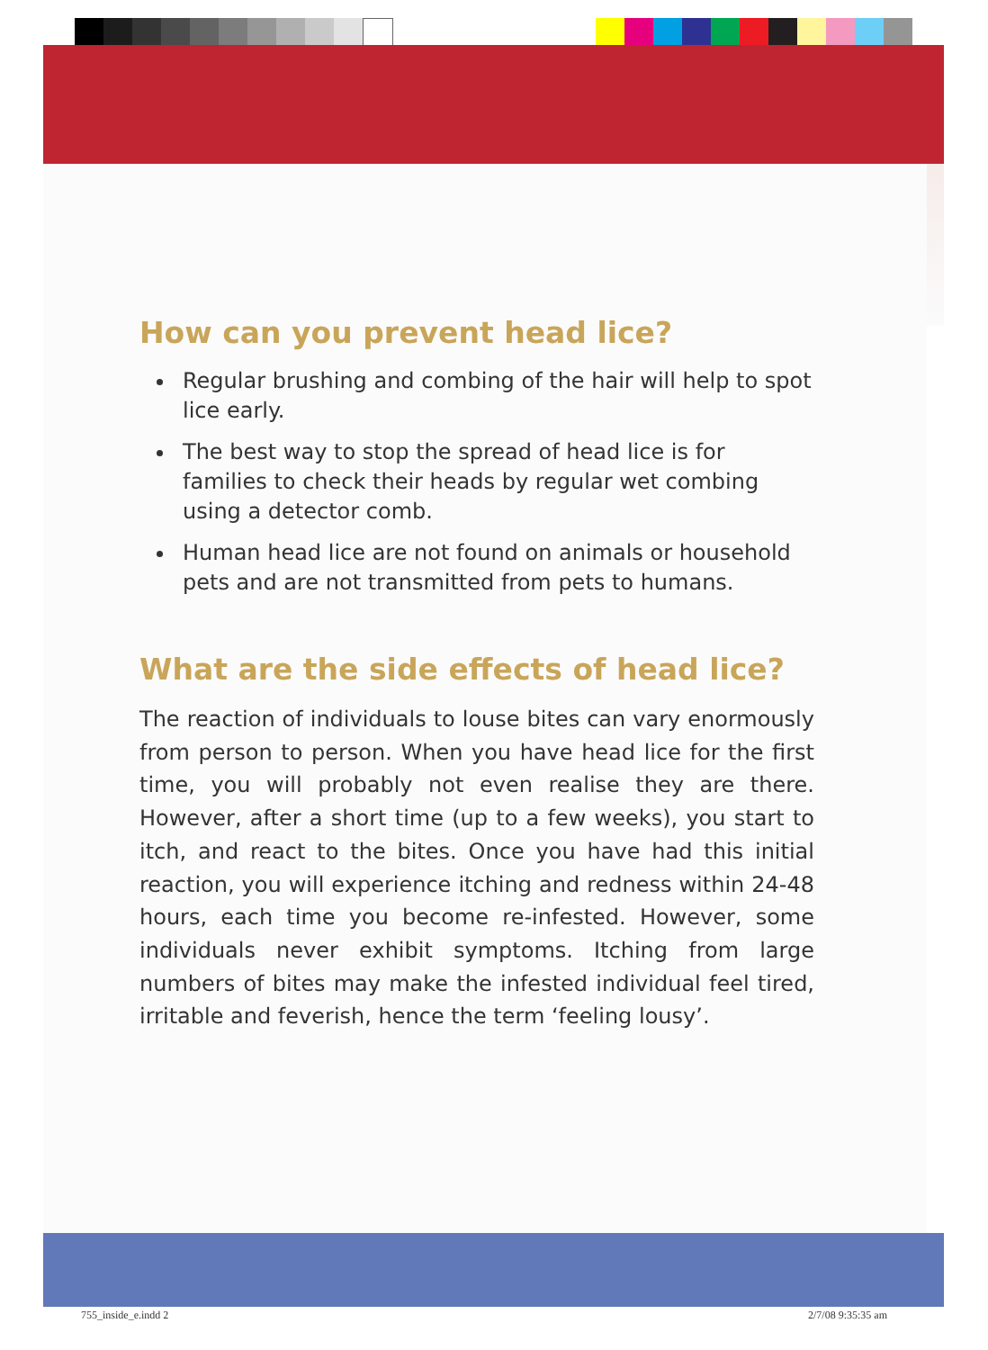How can you prevent head lice?
Regular brushing and combing of the hair will help to spot lice early.
The best way to stop the spread of head lice is for families to check their heads by regular wet combing using a detector comb.
Human head lice are not found on animals or household pets and are not transmitted from pets to humans.
What are the side effects of head lice?
The reaction of individuals to louse bites can vary enormously from person to person. When you have head lice for the first time, you will probably not even realise they are there. However, after a short time (up to a few weeks), you start to itch, and react to the bites. Once you have had this initial reaction, you will experience itching and redness within 24-48 hours, each time you become re-infested. However, some individuals never exhibit symptoms. Itching from large numbers of bites may make the infested individual feel tired, irritable and feverish, hence the term ‘feeling lousy’.
755_inside_e.indd 2 2/7/08 9:35:35 am